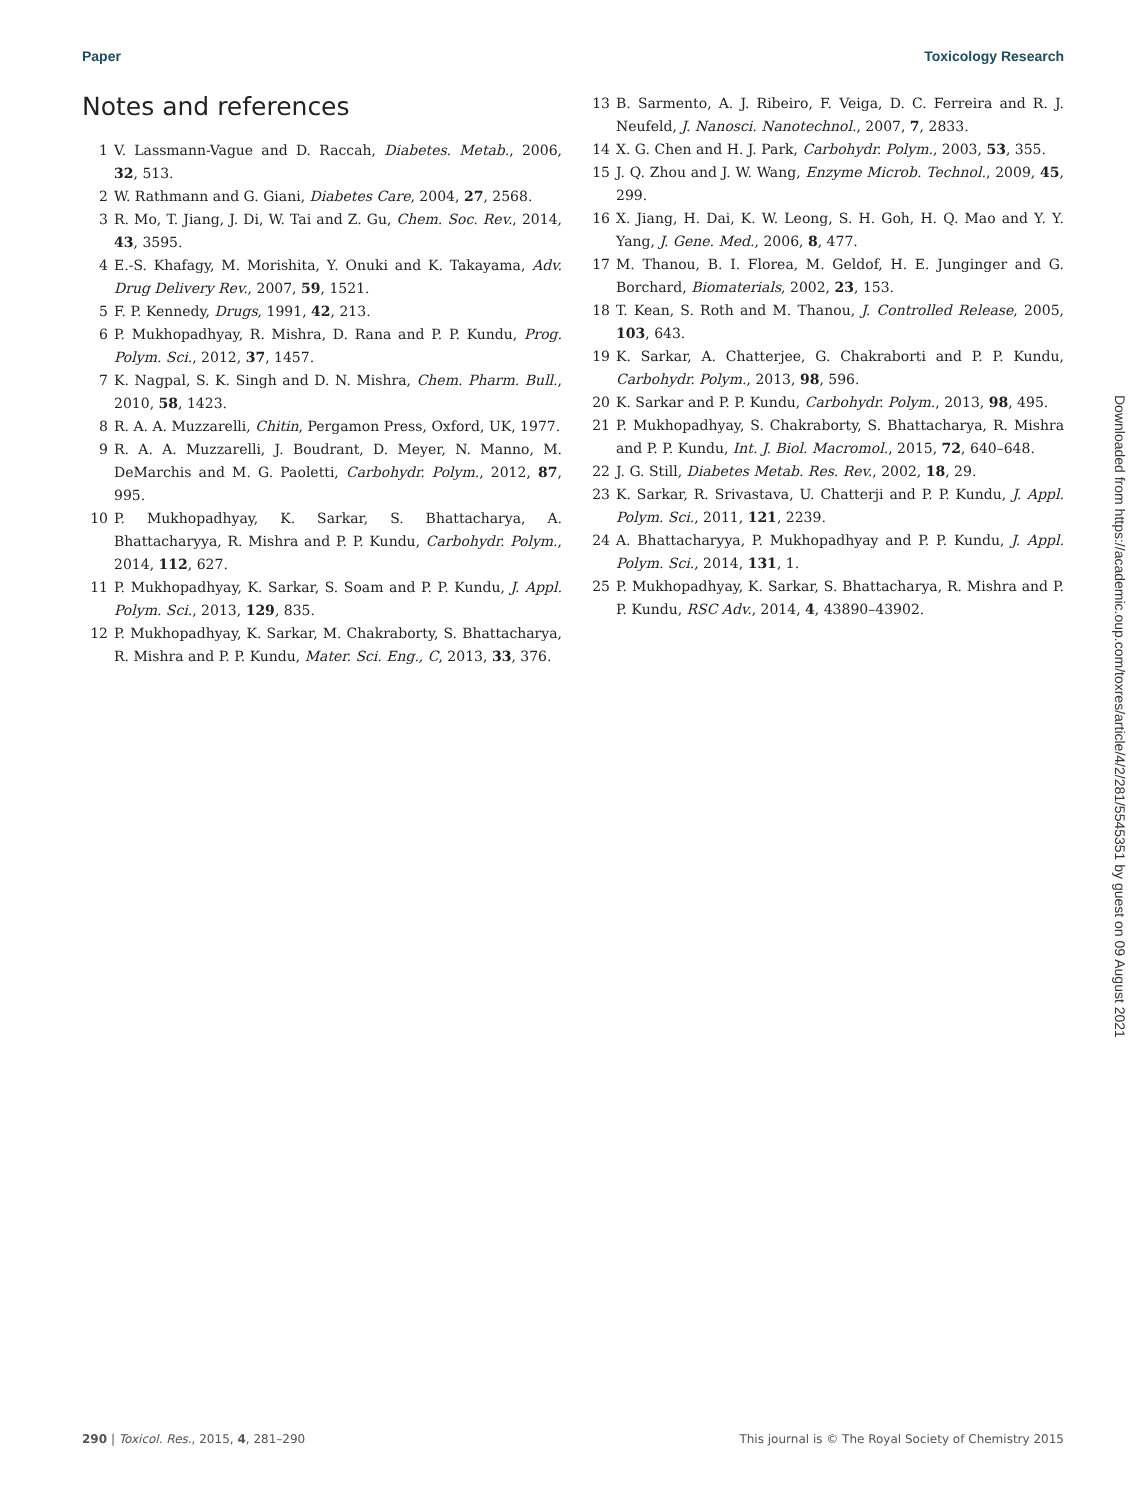Paper Toxicology Research
Notes and references
1 V. Lassmann-Vague and D. Raccah, Diabetes. Metab., 2006, 32, 513.
2 W. Rathmann and G. Giani, Diabetes Care, 2004, 27, 2568.
3 R. Mo, T. Jiang, J. Di, W. Tai and Z. Gu, Chem. Soc. Rev., 2014, 43, 3595.
4 E.-S. Khafagy, M. Morishita, Y. Onuki and K. Takayama, Adv. Drug Delivery Rev., 2007, 59, 1521.
5 F. P. Kennedy, Drugs, 1991, 42, 213.
6 P. Mukhopadhyay, R. Mishra, D. Rana and P. P. Kundu, Prog. Polym. Sci., 2012, 37, 1457.
7 K. Nagpal, S. K. Singh and D. N. Mishra, Chem. Pharm. Bull., 2010, 58, 1423.
8 R. A. A. Muzzarelli, Chitin, Pergamon Press, Oxford, UK, 1977.
9 R. A. A. Muzzarelli, J. Boudrant, D. Meyer, N. Manno, M. DeMarchis and M. G. Paoletti, Carbohydr. Polym., 2012, 87, 995.
10 P. Mukhopadhyay, K. Sarkar, S. Bhattacharya, A. Bhattacharyya, R. Mishra and P. P. Kundu, Carbohydr. Polym., 2014, 112, 627.
11 P. Mukhopadhyay, K. Sarkar, S. Soam and P. P. Kundu, J. Appl. Polym. Sci., 2013, 129, 835.
12 P. Mukhopadhyay, K. Sarkar, M. Chakraborty, S. Bhattacharya, R. Mishra and P. P. Kundu, Mater. Sci. Eng., C, 2013, 33, 376.
13 B. Sarmento, A. J. Ribeiro, F. Veiga, D. C. Ferreira and R. J. Neufeld, J. Nanosci. Nanotechnol., 2007, 7, 2833.
14 X. G. Chen and H. J. Park, Carbohydr. Polym., 2003, 53, 355.
15 J. Q. Zhou and J. W. Wang, Enzyme Microb. Technol., 2009, 45, 299.
16 X. Jiang, H. Dai, K. W. Leong, S. H. Goh, H. Q. Mao and Y. Y. Yang, J. Gene. Med., 2006, 8, 477.
17 M. Thanou, B. I. Florea, M. Geldof, H. E. Junginger and G. Borchard, Biomaterials, 2002, 23, 153.
18 T. Kean, S. Roth and M. Thanou, J. Controlled Release, 2005, 103, 643.
19 K. Sarkar, A. Chatterjee, G. Chakraborti and P. P. Kundu, Carbohydr. Polym., 2013, 98, 596.
20 K. Sarkar and P. P. Kundu, Carbohydr. Polym., 2013, 98, 495.
21 P. Mukhopadhyay, S. Chakraborty, S. Bhattacharya, R. Mishra and P. P. Kundu, Int. J. Biol. Macromol., 2015, 72, 640–648.
22 J. G. Still, Diabetes Metab. Res. Rev., 2002, 18, 29.
23 K. Sarkar, R. Srivastava, U. Chatterji and P. P. Kundu, J. Appl. Polym. Sci., 2011, 121, 2239.
24 A. Bhattacharyya, P. Mukhopadhyay and P. P. Kundu, J. Appl. Polym. Sci., 2014, 131, 1.
25 P. Mukhopadhyay, K. Sarkar, S. Bhattacharya, R. Mishra and P. P. Kundu, RSC Adv., 2014, 4, 43890–43902.
Downloaded from https://academic.oup.com/toxres/article/4/2/281/5545351 by guest on 09 August 2021
290 | Toxicol. Res., 2015, 4, 281–290 This journal is © The Royal Society of Chemistry 2015